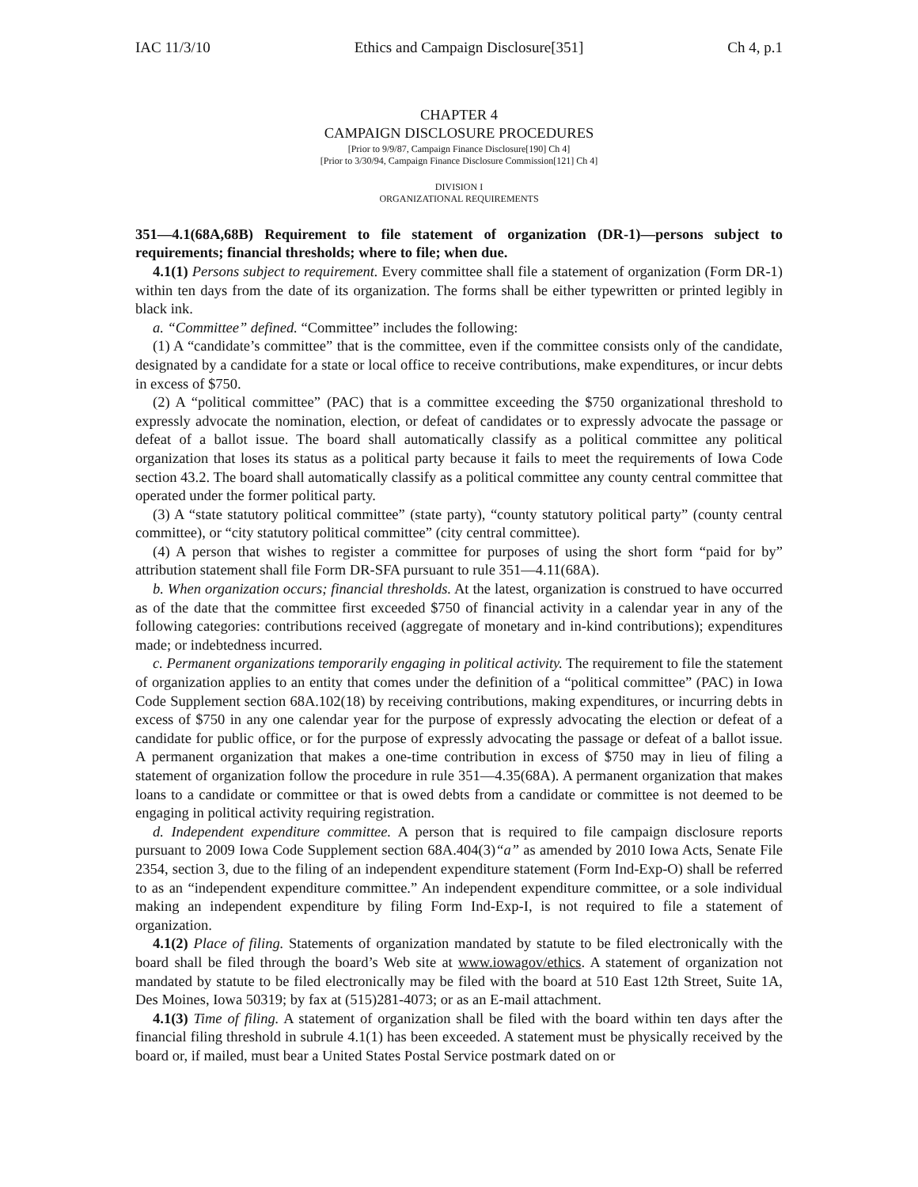IAC 11/3/10 Ethics and Campaign Disclosure[351] Ch 4, p.1
CHAPTER 4
CAMPAIGN DISCLOSURE PROCEDURES
[Prior to 9/9/87, Campaign Finance Disclosure[190] Ch 4]
[Prior to 3/30/94, Campaign Finance Disclosure Commission[121] Ch 4]
DIVISION I
ORGANIZATIONAL REQUIREMENTS
351—4.1(68A,68B) Requirement to file statement of organization (DR-1)—persons subject to requirements; financial thresholds; where to file; when due.
4.1(1) Persons subject to requirement. Every committee shall file a statement of organization (Form DR-1) within ten days from the date of its organization. The forms shall be either typewritten or printed legibly in black ink.
a. “Committee” defined. “Committee” includes the following:
(1) A “candidate’s committee” that is the committee, even if the committee consists only of the candidate, designated by a candidate for a state or local office to receive contributions, make expenditures, or incur debts in excess of $750.
(2) A “political committee” (PAC) that is a committee exceeding the $750 organizational threshold to expressly advocate the nomination, election, or defeat of candidates or to expressly advocate the passage or defeat of a ballot issue. The board shall automatically classify as a political committee any political organization that loses its status as a political party because it fails to meet the requirements of Iowa Code section 43.2. The board shall automatically classify as a political committee any county central committee that operated under the former political party.
(3) A “state statutory political committee” (state party), “county statutory political party” (county central committee), or “city statutory political committee” (city central committee).
(4) A person that wishes to register a committee for purposes of using the short form “paid for by” attribution statement shall file Form DR-SFA pursuant to rule 351—4.11(68A).
b. When organization occurs; financial thresholds. At the latest, organization is construed to have occurred as of the date that the committee first exceeded $750 of financial activity in a calendar year in any of the following categories: contributions received (aggregate of monetary and in-kind contributions); expenditures made; or indebtedness incurred.
c. Permanent organizations temporarily engaging in political activity. The requirement to file the statement of organization applies to an entity that comes under the definition of a “political committee” (PAC) in Iowa Code Supplement section 68A.102(18) by receiving contributions, making expenditures, or incurring debts in excess of $750 in any one calendar year for the purpose of expressly advocating the election or defeat of a candidate for public office, or for the purpose of expressly advocating the passage or defeat of a ballot issue. A permanent organization that makes a one-time contribution in excess of $750 may in lieu of filing a statement of organization follow the procedure in rule 351—4.35(68A). A permanent organization that makes loans to a candidate or committee or that is owed debts from a candidate or committee is not deemed to be engaging in political activity requiring registration.
d. Independent expenditure committee. A person that is required to file campaign disclosure reports pursuant to 2009 Iowa Code Supplement section 68A.404(3)“a” as amended by 2010 Iowa Acts, Senate File 2354, section 3, due to the filing of an independent expenditure statement (Form Ind-Exp-O) shall be referred to as an “independent expenditure committee.” An independent expenditure committee, or a sole individual making an independent expenditure by filing Form Ind-Exp-I, is not required to file a statement of organization.
4.1(2) Place of filing. Statements of organization mandated by statute to be filed electronically with the board shall be filed through the board’s Web site at www.iowagov/ethics. A statement of organization not mandated by statute to be filed electronically may be filed with the board at 510 East 12th Street, Suite 1A, Des Moines, Iowa 50319; by fax at (515)281-4073; or as an E-mail attachment.
4.1(3) Time of filing. A statement of organization shall be filed with the board within ten days after the financial filing threshold in subrule 4.1(1) has been exceeded. A statement must be physically received by the board or, if mailed, must bear a United States Postal Service postmark dated on or